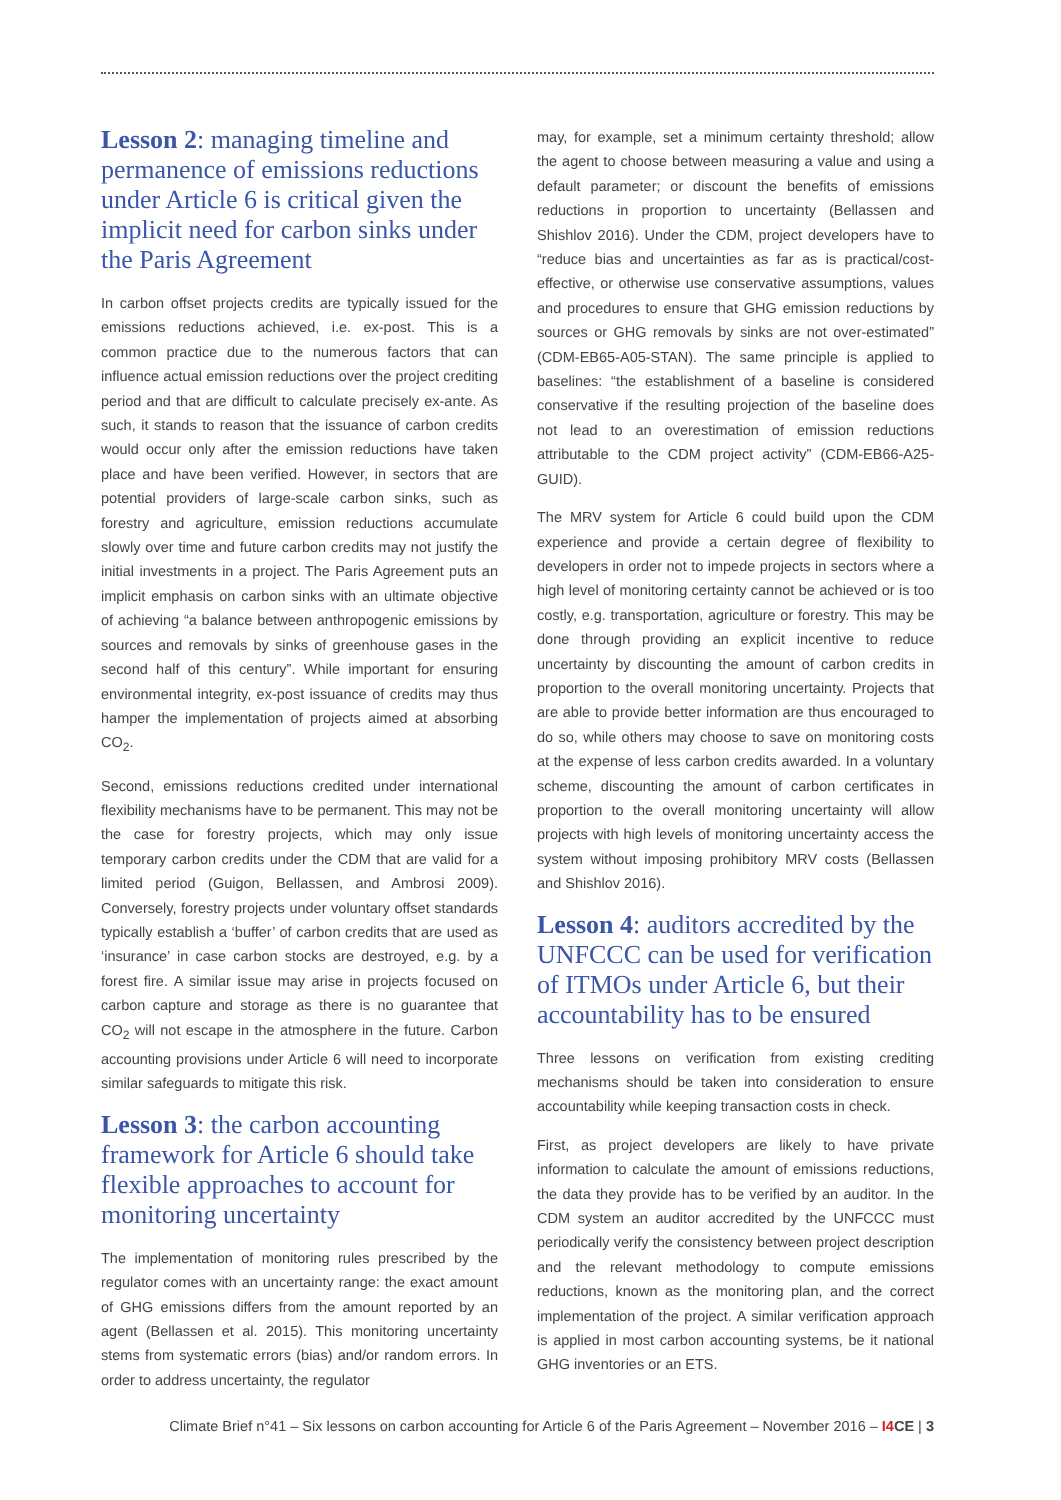Lesson 2: managing timeline and permanence of emissions reductions under Article 6 is critical given the implicit need for carbon sinks under the Paris Agreement
In carbon offset projects credits are typically issued for the emissions reductions achieved, i.e. ex-post. This is a common practice due to the numerous factors that can influence actual emission reductions over the project crediting period and that are difficult to calculate precisely ex-ante. As such, it stands to reason that the issuance of carbon credits would occur only after the emission reductions have taken place and have been verified. However, in sectors that are potential providers of large-scale carbon sinks, such as forestry and agriculture, emission reductions accumulate slowly over time and future carbon credits may not justify the initial investments in a project. The Paris Agreement puts an implicit emphasis on carbon sinks with an ultimate objective of achieving “a balance between anthropogenic emissions by sources and removals by sinks of greenhouse gases in the second half of this century”. While important for ensuring environmental integrity, ex-post issuance of credits may thus hamper the implementation of projects aimed at absorbing CO<sub>2</sub>.
Second, emissions reductions credited under international flexibility mechanisms have to be permanent. This may not be the case for forestry projects, which may only issue temporary carbon credits under the CDM that are valid for a limited period (Guigon, Bellassen, and Ambrosi 2009). Conversely, forestry projects under voluntary offset standards typically establish a ‘buffer’ of carbon credits that are used as ‘insurance’ in case carbon stocks are destroyed, e.g. by a forest fire. A similar issue may arise in projects focused on carbon capture and storage as there is no guarantee that CO<sub>2</sub> will not escape in the atmosphere in the future. Carbon accounting provisions under Article 6 will need to incorporate similar safeguards to mitigate this risk.
Lesson 3: the carbon accounting framework for Article 6 should take flexible approaches to account for monitoring uncertainty
The implementation of monitoring rules prescribed by the regulator comes with an uncertainty range: the exact amount of GHG emissions differs from the amount reported by an agent (Bellassen et al. 2015). This monitoring uncertainty stems from systematic errors (bias) and/or random errors. In order to address uncertainty, the regulator
may, for example, set a minimum certainty threshold; allow the agent to choose between measuring a value and using a default parameter; or discount the benefits of emissions reductions in proportion to uncertainty (Bellassen and Shishlov 2016). Under the CDM, project developers have to “reduce bias and uncertainties as far as is practical/cost-effective, or otherwise use conservative assumptions, values and procedures to ensure that GHG emission reductions by sources or GHG removals by sinks are not over-estimated” (CDM-EB65-A05-STAN). The same principle is applied to baselines: “the establishment of a baseline is considered conservative if the resulting projection of the baseline does not lead to an overestimation of emission reductions attributable to the CDM project activity” (CDM-EB66-A25-GUID).
The MRV system for Article 6 could build upon the CDM experience and provide a certain degree of flexibility to developers in order not to impede projects in sectors where a high level of monitoring certainty cannot be achieved or is too costly, e.g. transportation, agriculture or forestry. This may be done through providing an explicit incentive to reduce uncertainty by discounting the amount of carbon credits in proportion to the overall monitoring uncertainty. Projects that are able to provide better information are thus encouraged to do so, while others may choose to save on monitoring costs at the expense of less carbon credits awarded. In a voluntary scheme, discounting the amount of carbon certificates in proportion to the overall monitoring uncertainty will allow projects with high levels of monitoring uncertainty access the system without imposing prohibitory MRV costs (Bellassen and Shishlov 2016).
Lesson 4: auditors accredited by the UNFCCC can be used for verification of ITMOs under Article 6, but their accountability has to be ensured
Three lessons on verification from existing crediting mechanisms should be taken into consideration to ensure accountability while keeping transaction costs in check.
First, as project developers are likely to have private information to calculate the amount of emissions reductions, the data they provide has to be verified by an auditor. In the CDM system an auditor accredited by the UNFCCC must periodically verify the consistency between project description and the relevant methodology to compute emissions reductions, known as the monitoring plan, and the correct implementation of the project. A similar verification approach is applied in most carbon accounting systems, be it national GHG inventories or an ETS.
Climate Brief n°41 – Six lessons on carbon accounting for Article 6 of the Paris Agreement – November 2016 – I4 CE | 3